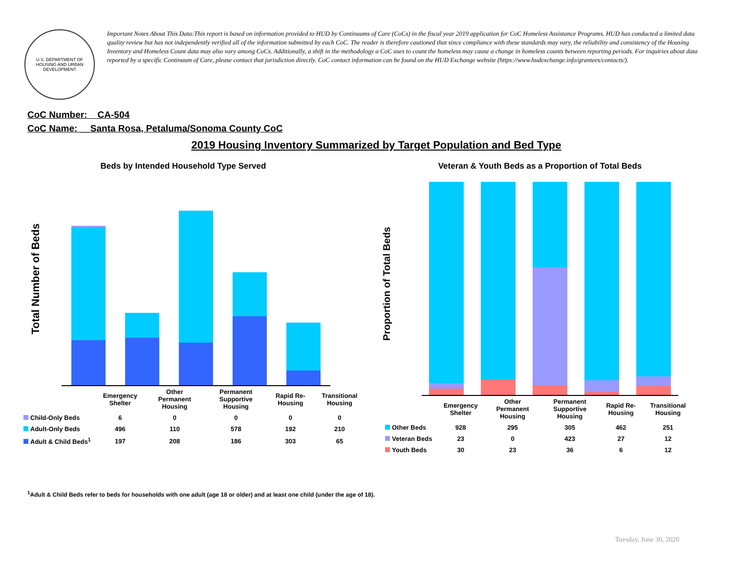U.S. DEPARTMENT OF HOUSING AND URBAN DEVELOPMENT
Important Notes About This Data:This report is based on information provided to HUD by Continuums of Care (CoCs) in the fiscal year 2019 application for CoC Homeless Assistance Programs. HUD has conducted a limited data quality review but has not independently verified all of the information submitted by each CoC. The reader is therefore cautioned that since compliance with these standards may vary, the reliability and consistency of the Housing Inventory and Homeless Count data may also vary among CoCs. Additionally, a shift in the methodology a CoC uses to count the homeless may cause a change in homeless counts between reporting periods. For inquiries about data reported by a specific Continuum of Care, please contact that jurisdiction directly. CoC contact information can be found on the HUD Exchange website (https://www.hudexchange.info/grantees/contacts/).
CoC Number: CA-504
CoC Name: __Santa Rosa, Petaluma/Sonoma County CoC
2019 Housing Inventory Summarized by Target Population and Bed Type
Beds by Intended Household Type Served
Total Number of Beds
| | Emergency Shelter | Other Permanent Housing | Permanent Supportive Housing | Rapid Re-Housing | Transitional Housing |
| --- | --- | --- | --- | --- | --- |
| Child-Only Beds | 6 | 0 | 0 | 0 | 0 |
| Adult-Only Beds | 496 | 110 | 578 | 192 | 210 |
| Adult & Child Beds<sup>1</sup> | 197 | 208 | 186 | 303 | 65 |
Veteran & Youth Beds as a Proportion of Total Beds
Proportion of Total Beds
| | Emergency Shelter | Other Permanent Housing | Permanent Supportive Housing | Rapid Re-Housing | Transitional Housing |
| --- | --- | --- | --- | --- | --- |
| Other Beds | 928 | 295 | 305 | 462 | 251 |
| Veteran Beds | 23 | 0 | 423 | 27 | 12 |
| Youth Beds | 30 | 23 | 36 | 6 | 12 |
<sup>1</sup> Adult & Child Beds refer to beds for households with one adult (age 18 or older) and at least one child (under the age of 18).
Tuesday, June 30, 2020